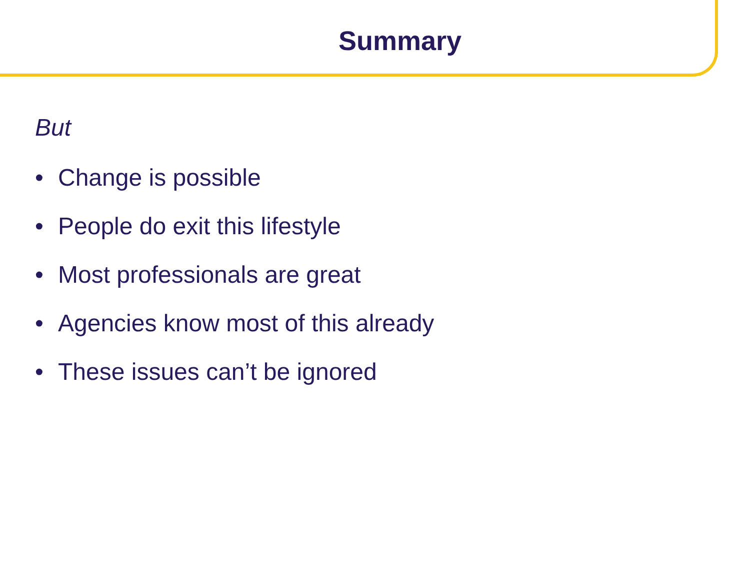Summary
But
• Change is possible
• People do exit this lifestyle
• Most professionals are great
• Agencies know most of this already
• These issues can’t be ignored